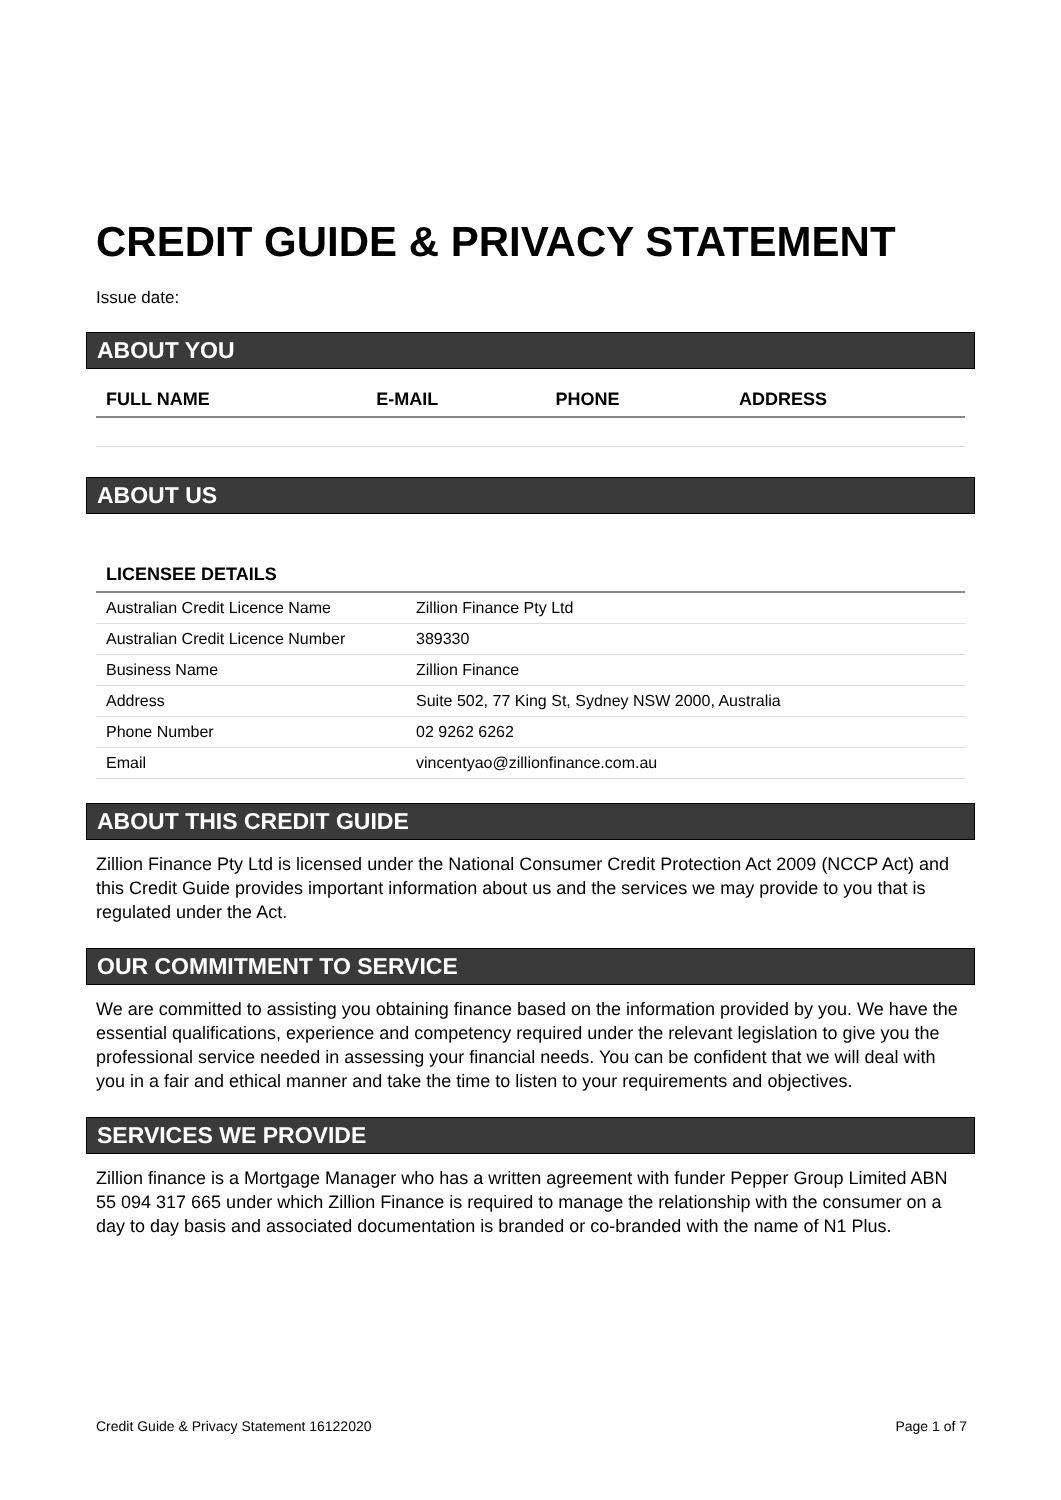CREDIT GUIDE & PRIVACY STATEMENT
Issue date:
ABOUT YOU
| FULL NAME | E-MAIL | PHONE | ADDRESS |
| --- | --- | --- | --- |
ABOUT US
| LICENSEE DETAILS | |
| --- | --- |
| Australian Credit Licence Name | Zillion Finance Pty Ltd |
| Australian Credit Licence Number | 389330 |
| Business Name | Zillion Finance |
| Address | Suite 502, 77 King St, Sydney NSW 2000, Australia |
| Phone Number | 02 9262 6262 |
| Email | vincentyao@zillionfinance.com.au |
ABOUT THIS CREDIT GUIDE
Zillion Finance Pty Ltd is licensed under the National Consumer Credit Protection Act 2009 (NCCP Act) and this Credit Guide provides important information about us and the services we may provide to you that is regulated under the Act.
OUR COMMITMENT TO SERVICE
We are committed to assisting you obtaining finance based on the information provided by you. We have the essential qualifications, experience and competency required under the relevant legislation to give you the professional service needed in assessing your financial needs. You can be confident that we will deal with you in a fair and ethical manner and take the time to listen to your requirements and objectives.
SERVICES WE PROVIDE
Zillion finance is a Mortgage Manager who has a written agreement with funder Pepper Group Limited ABN 55 094 317 665 under which Zillion Finance is required to manage the relationship with the consumer on a day to day basis and associated documentation is branded or co-branded with the name of N1 Plus.
Credit Guide & Privacy Statement 16122020 Page 1 of 7